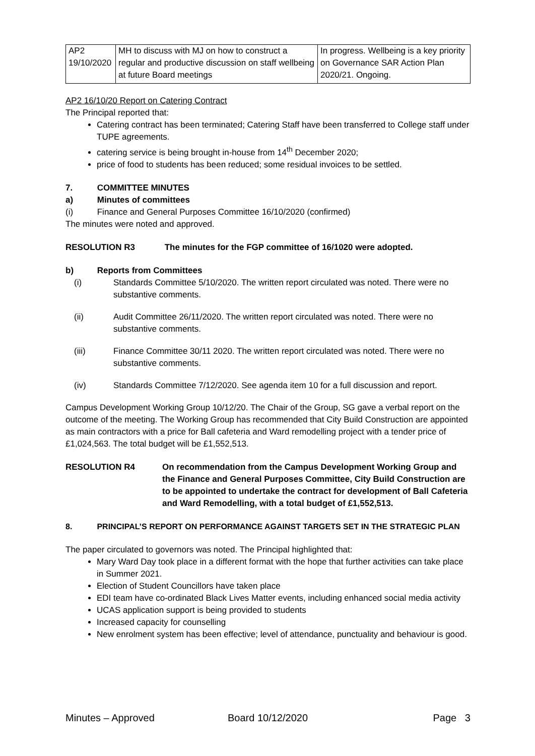| AP2 19/10/2020 | MH to discuss with MJ on how to construct a regular and productive discussion on staff wellbeing at future Board meetings | In progress. Wellbeing is a key priority on Governance SAR Action Plan 2020/21. Ongoing. |
AP2 16/10/20 Report on Catering Contract
The Principal reported that:
Catering contract has been terminated; Catering Staff have been transferred to College staff under TUPE agreements.
catering service is being brought in-house from 14<sup>th</sup> December 2020;
price of food to students has been reduced; some residual invoices to be settled.
7. COMMITTEE MINUTES
a) Minutes of committees
(i) Finance and General Purposes Committee 16/10/2020 (confirmed)
The minutes were noted and approved.
RESOLUTION R3 The minutes for the FGP committee of 16/1020 were adopted.
b) Reports from Committees
(i) Standards Committee 5/10/2020. The written report circulated was noted. There were no substantive comments.
(ii) Audit Committee 26/11/2020. The written report circulated was noted. There were no substantive comments.
(iii) Finance Committee 30/11 2020. The written report circulated was noted. There were no substantive comments.
(iv) Standards Committee 7/12/2020. See agenda item 10 for a full discussion and report.
Campus Development Working Group 10/12/20. The Chair of the Group, SG gave a verbal report on the outcome of the meeting. The Working Group has recommended that City Build Construction are appointed as main contractors with a price for Ball cafeteria and Ward remodelling project with a tender price of £1,024,563. The total budget will be £1,552,513.
RESOLUTION R4 On recommendation from the Campus Development Working Group and the Finance and General Purposes Committee, City Build Construction are to be appointed to undertake the contract for development of Ball Cafeteria and Ward Remodelling, with a total budget of £1,552,513.
8. PRINCIPAL’S REPORT ON PERFORMANCE AGAINST TARGETS SET IN THE STRATEGIC PLAN
The paper circulated to governors was noted. The Principal highlighted that:
Mary Ward Day took place in a different format with the hope that further activities can take place in Summer 2021.
Election of Student Councillors have taken place
EDI team have co-ordinated Black Lives Matter events, including enhanced social media activity
UCAS application support is being provided to students
Increased capacity for counselling
New enrolment system has been effective; level of attendance, punctuality and behaviour is good.
Minutes – Approved Board 10/12/2020 Page 3